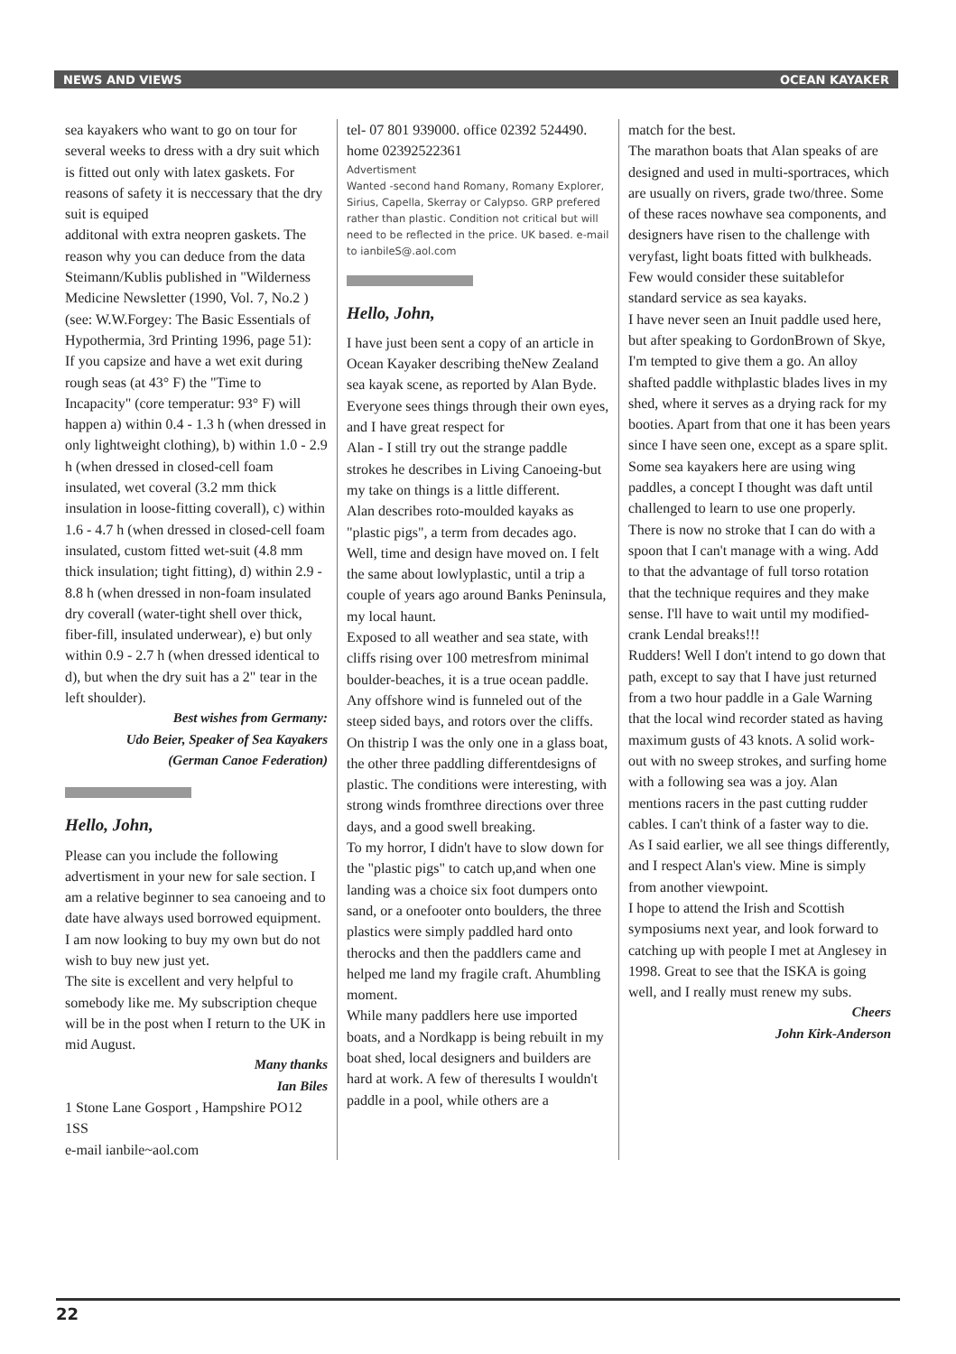NEWS AND VIEWS OCEAN KAYAKER
sea kayakers who want to go on tour for several weeks to dress with a dry suit which is fitted out only with latex gaskets. For reasons of safety it is neccessary that the dry suit is equiped
additonal with extra neopren gaskets. The reason why you can deduce from the data Steimann/Kublis published in "Wilderness Medicine Newsletter (1990, Vol. 7, No.2 ) (see: W.W.Forgey: The Basic Essentials of Hypothermia, 3rd Printing 1996, page 51):
If you capsize and have a wet exit during rough seas (at 43° F) the "Time to Incapacity" (core temperatur: 93° F) will happen a) within 0.4 - 1.3 h (when dressed in only lightweight clothing), b) within 1.0 - 2.9 h (when dressed in closed-cell foam insulated, wet coveral (3.2 mm thick insulation in loose-fitting coverall), c) within 1.6 - 4.7 h (when dressed in closed-cell foam insulated, custom fitted wet-suit (4.8 mm thick insulation; tight fitting), d) within 2.9 - 8.8 h (when dressed in non-foam insulated dry coverall (water-tight shell over thick, fiber-fill, insulated underwear), e) but only within 0.9 - 2.7 h (when dressed identical to d), but when the dry suit has a 2" tear in the left shoulder).
Best wishes from Germany:
Udo Beier, Speaker of Sea Kayakers
(German Canoe Federation)
Hello, John,
Please can you include the following advertisment in your new for sale section. I am a relative beginner to sea canoeing and to date have always used borrowed equipment. I am now looking to buy my own but do not wish to buy new just yet.
The site is excellent and very helpful to somebody like me. My subscription cheque will be in the post when I return to the UK in mid August.
Many thanks
Ian Biles
1 Stone Lane Gosport , Hampshire PO12 1SS
e-mail ianbile~aol.com
tel- 07 801 939000. office 02392 524490. home 02392522361
Advertisment
Wanted -second hand Romany, Romany Explorer, Sirius, Capella, Skerray or Calypso. GRP prefered rather than plastic. Condition not critical but will need to be reflected in the price. UK based. e-mail to ianbileS@.aol.com
Hello, John,
I have just been sent a copy of an article in Ocean Kayaker describing theNew Zealand sea kayak scene, as reported by Alan Byde.
Everyone sees things through their own eyes, and I have great respect for
Alan - I still try out the strange paddle strokes he describes in Living Canoeing-but my take on things is a little different.
Alan describes roto-moulded kayaks as "plastic pigs", a term from decades ago. Well, time and design have moved on. I felt the same about lowlyplastic, until a trip a couple of years ago around Banks Peninsula, my local haunt.
Exposed to all weather and sea state, with cliffs rising over 100 metresfrom minimal boulder-beaches, it is a true ocean paddle. Any offshore wind is funneled out of the steep sided bays, and rotors over the cliffs. On thistrip I was the only one in a glass boat, the other three paddling differentdesigns of plastic. The conditions were interesting, with strong winds fromthree directions over three days, and a good swell breaking.
To my horror, I didn't have to slow down for the "plastic pigs" to catch up,and when one landing was a choice six foot dumpers onto sand, or a onefooter onto boulders, the three plastics were simply paddled hard onto therocks and then the paddlers came and helped me land my fragile craft. Ahumbling moment.
While many paddlers here use imported boats, and a Nordkapp is being rebuilt in my boat shed, local designers and builders are hard at work. A few of theresults I wouldn't paddle in a pool, while others are a
match for the best.
The marathon boats that Alan speaks of are designed and used in multi-sportraces, which are usually on rivers, grade two/three. Some of these races nowhave sea components, and designers have risen to the challenge with veryfast, light boats fitted with bulkheads. Few would consider these suitablefor standard service as sea kayaks.
I have never seen an Inuit paddle used here, but after speaking to GordonBrown of Skye, I'm tempted to give them a go. An alloy shafted paddle withplastic blades lives in my shed, where it serves as a drying rack for my booties. Apart from that one it has been years since I have seen one, except as a spare split. Some sea kayakers here are using wing paddles, a concept I thought was daft until challenged to learn to use one properly. There is now no stroke that I can do with a spoon that I can't manage with a wing. Add to that the advantage of full torso rotation that the technique requires and they make sense. I'll have to wait until my modified-crank Lendal breaks!!!
Rudders! Well I don't intend to go down that path, except to say that I have just returned from a two hour paddle in a Gale Warning that the local wind recorder stated as having maximum gusts of 43 knots. A solid work-out with no sweep strokes, and surfing home with a following sea was a joy. Alan
mentions racers in the past cutting rudder cables. I can't think of a faster way to die.
As I said earlier, we all see things differently, and I respect Alan's view. Mine is simply from another viewpoint.
I hope to attend the Irish and Scottish symposiums next year, and look forward to catching up with people I met at Anglesey in 1998. Great to see that the ISKA is going well, and I really must renew my subs.
Cheers
John Kirk-Anderson
22